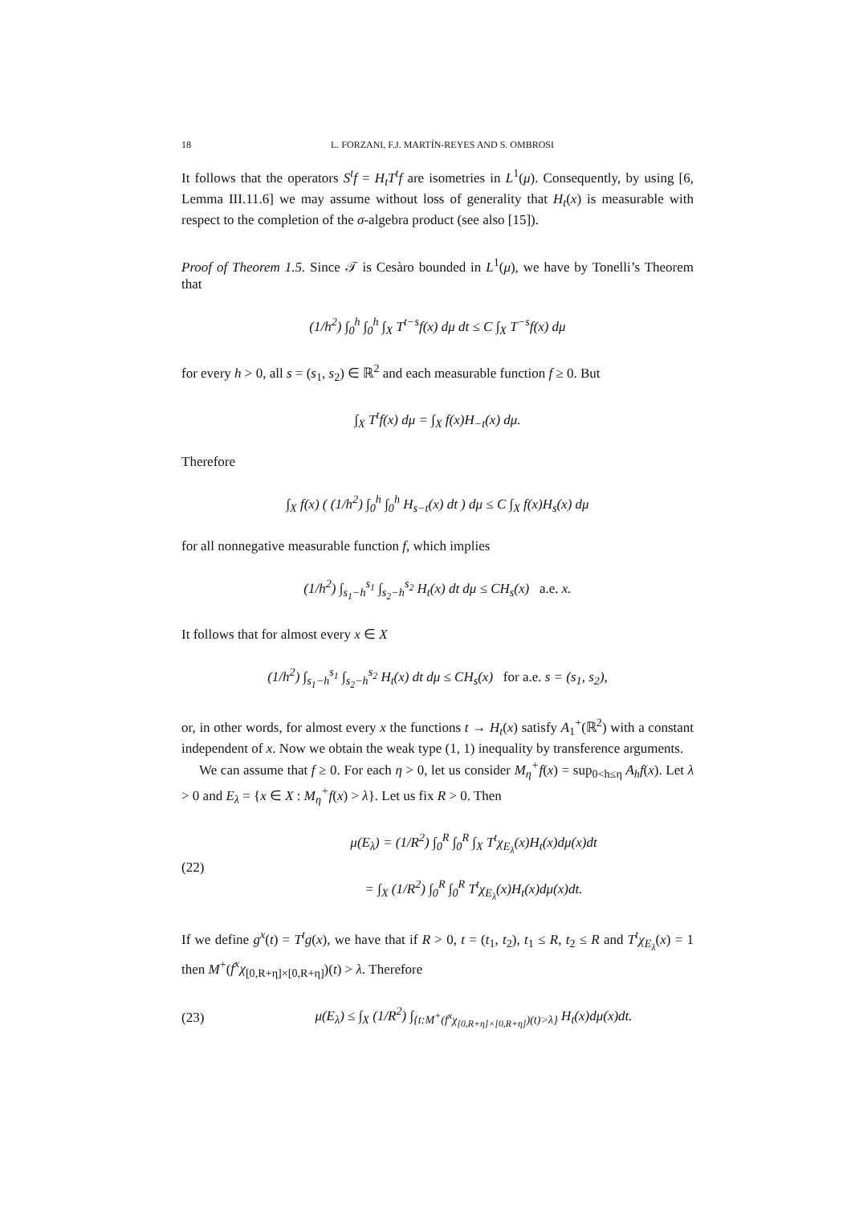18 L. FORZANI, F.J. MARTÍN-REYES AND S. OMBROSI
It follows that the operators S<sup>t</sup>f = H<sub>t</sub>T<sup>t</sup>f are isometries in L<sup>1</sup>(μ). Consequently, by using [6, Lemma III.11.6] we may assume without loss of generality that H<sub>t</sub>(x) is measurable with respect to the completion of the σ-algebra product (see also [15]).
Proof of Theorem 1.5. Since 𝒯 is Cesàro bounded in L<sup>1</sup>(μ), we have by Tonelli’s Theorem that
(1/h<sup>2</sup>) ∫<sub>0</sub><sup>h</sup> ∫<sub>0</sub><sup>h</sup> ∫<sub>X</sub> T<sup>t−s</sup>f(x) dμ dt ≤ C ∫<sub>X</sub> T<sup>−s</sup>f(x) dμ
for every h > 0, all s = (s<sub>1</sub>, s<sub>2</sub>) ∈ ℝ<sup>2</sup> and each measurable function f ≥ 0. But
∫<sub>X</sub> T<sup>t</sup>f(x) dμ = ∫<sub>X</sub> f(x)H<sub>−t</sub>(x) dμ.
Therefore
∫<sub>X</sub> f(x) ( (1/h<sup>2</sup>) ∫<sub>0</sub><sup>h</sup> ∫<sub>0</sub><sup>h</sup> H<sub>s−t</sub>(x) dt ) dμ ≤ C ∫<sub>X</sub> f(x)H<sub>s</sub>(x) dμ
for all nonnegative measurable function f, which implies
(1/h<sup>2</sup>) ∫<sub>s<sub>1</sub>−h</sub><sup>s<sub>1</sub></sup> ∫<sub>s<sub>2</sub>−h</sub><sup>s<sub>2</sub></sup> H<sub>t</sub>(x) dt dμ ≤ CH<sub>s</sub>(x) a.e. x.
It follows that for almost every x ∈ X
(1/h<sup>2</sup>) ∫<sub>s<sub>1</sub>−h</sub><sup>s<sub>1</sub></sup> ∫<sub>s<sub>2</sub>−h</sub><sup>s<sub>2</sub></sup> H<sub>t</sub>(x) dt dμ ≤ CH<sub>s</sub>(x) for a.e. s = (s<sub>1</sub>, s<sub>2</sub>),
or, in other words, for almost every x the functions t → H<sub>t</sub>(x) satisfy A<sub>1</sub><sup>+</sup>(ℝ<sup>2</sup>) with a constant independent of x. Now we obtain the weak type (1, 1) inequality by transference arguments.
We can assume that f ≥ 0. For each η > 0, let us consider M<sub>η</sub><sup>+</sup>f(x) = sup<sub>0<h≤η</sub> A<sub>h</sub>f(x). Let λ > 0 and E<sub>λ</sub> = {x ∈ X : M<sub>η</sub><sup>+</sup>f(x) > λ}. Let us fix R > 0. Then
(22)
μ(E<sub>λ</sub>) = (1/R<sup>2</sup>) ∫<sub>0</sub><sup>R</sup> ∫<sub>0</sub><sup>R</sup> ∫<sub>X</sub> T<sup>t</sup>χ<sub>E<sub>λ</sub></sub>(x)H<sub>t</sub>(x)dμ(x)dt
= ∫<sub>X</sub> (1/R<sup>2</sup>) ∫<sub>0</sub><sup>R</sup> ∫<sub>0</sub><sup>R</sup> T<sup>t</sup>χ<sub>E<sub>λ</sub></sub>(x)H<sub>t</sub>(x)dμ(x)dt.
If we define g<sup>x</sup>(t) = T<sup>t</sup>g(x), we have that if R > 0, t = (t<sub>1</sub>, t<sub>2</sub>), t<sub>1</sub> ≤ R, t<sub>2</sub> ≤ R and T<sup>t</sup>χ<sub>E<sub>λ</sub></sub>(x) = 1 then M<sup>+</sup>(f<sup>x</sup>χ<sub>[0,R+η]×[0,R+η]</sub>)(t) > λ. Therefore
(23)
μ(E<sub>λ</sub>) ≤ ∫<sub>X</sub> (1/R<sup>2</sup>) ∫<sub>{t:M<sup>+</sup>(f<sup>x</sup>χ<sub>[0,R+η]×[0,R+η]</sub>)(t)>λ}</sub> H<sub>t</sub>(x)dμ(x)dt.